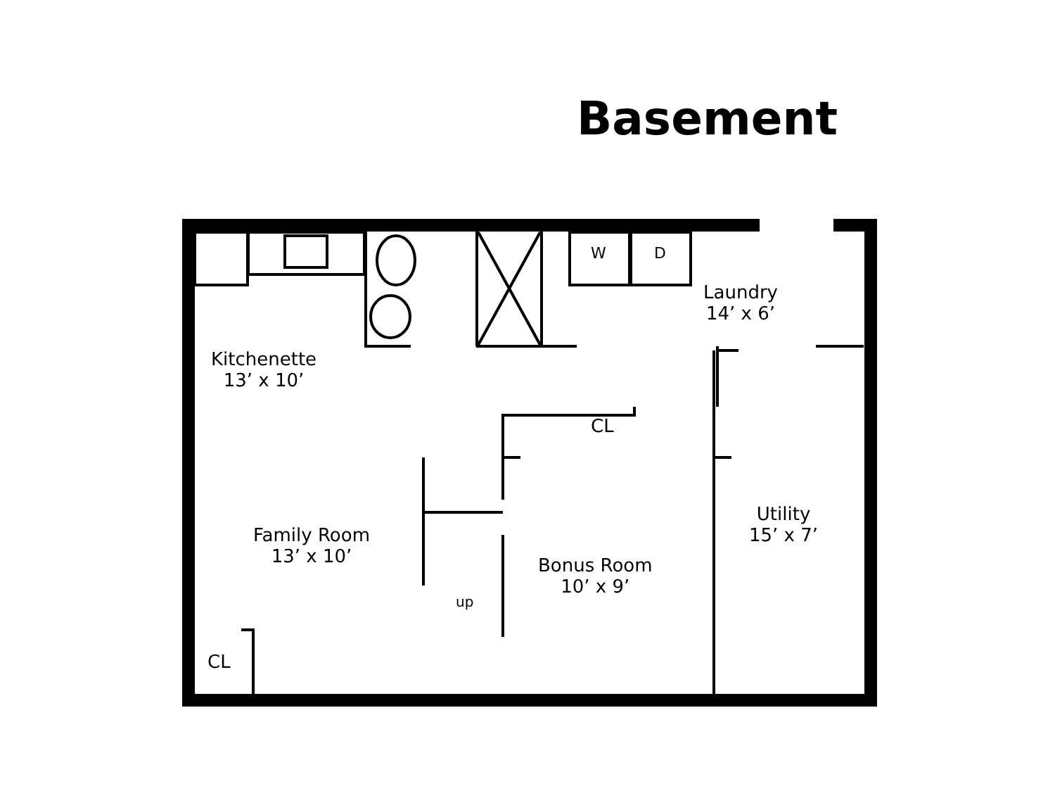Basement
Kitchenette
13’ x 10’
Laundry
14’ x 6’
CL
Family Room
13’ x 10’
Utility
15’ x 7’
Bonus Room
10’ x 9’
CL
up
W D